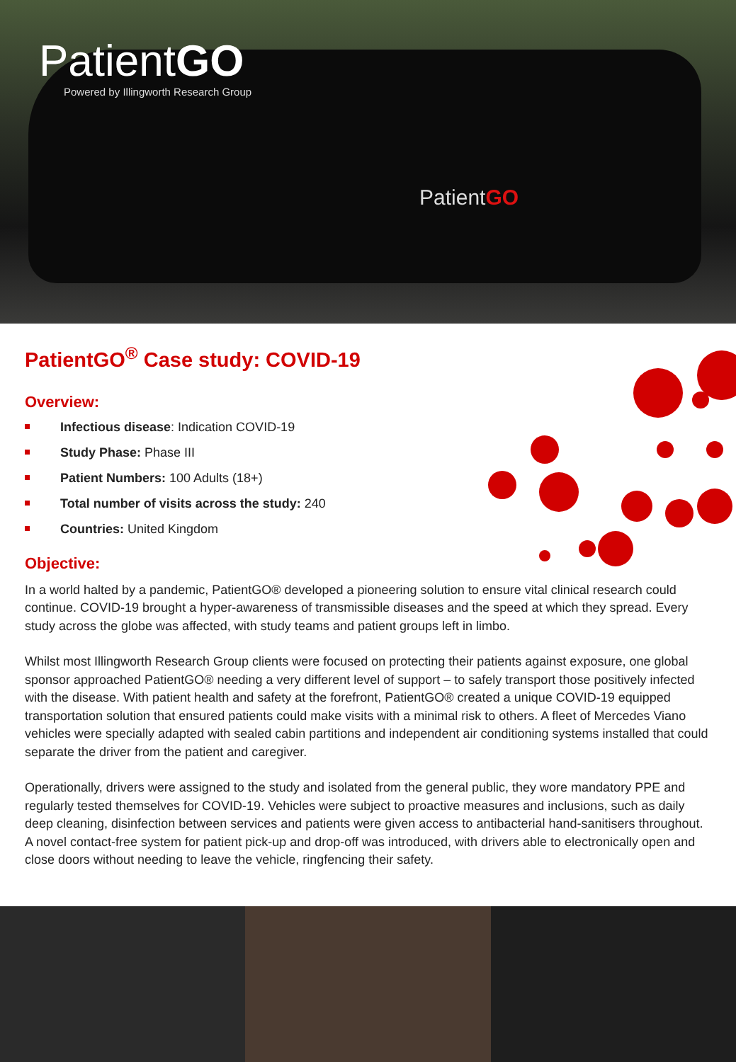PatientGO
Powered by Illingworth Research Group
PatientGO
PatientGO<sup>®</sup> Case study: COVID-19
Overview:
Infectious disease: Indication COVID-19
Study Phase: Phase III
Patient Numbers: 100 Adults (18+)
Total number of visits across the study: 240
Countries: United Kingdom
Objective:
In a world halted by a pandemic, PatientGO® developed a pioneering solution to ensure vital clinical research could continue. COVID-19 brought a hyper-awareness of transmissible diseases and the speed at which they spread. Every study across the globe was affected, with study teams and patient groups left in limbo.
Whilst most Illingworth Research Group clients were focused on protecting their patients against exposure, one global sponsor approached PatientGO® needing a very different level of support – to safely transport those positively infected with the disease. With patient health and safety at the forefront, PatientGO® created a unique COVID-19 equipped transportation solution that ensured patients could make visits with a minimal risk to others. A fleet of Mercedes Viano vehicles were specially adapted with sealed cabin partitions and independent air conditioning systems installed that could separate the driver from the patient and caregiver.
Operationally, drivers were assigned to the study and isolated from the general public, they wore mandatory PPE and regularly tested themselves for COVID-19. Vehicles were subject to proactive measures and inclusions, such as daily deep cleaning, disinfection between services and patients were given access to antibacterial hand-sanitisers throughout. A novel contact-free system for patient pick-up and drop-off was introduced, with drivers able to electronically open and close doors without needing to leave the vehicle, ringfencing their safety.